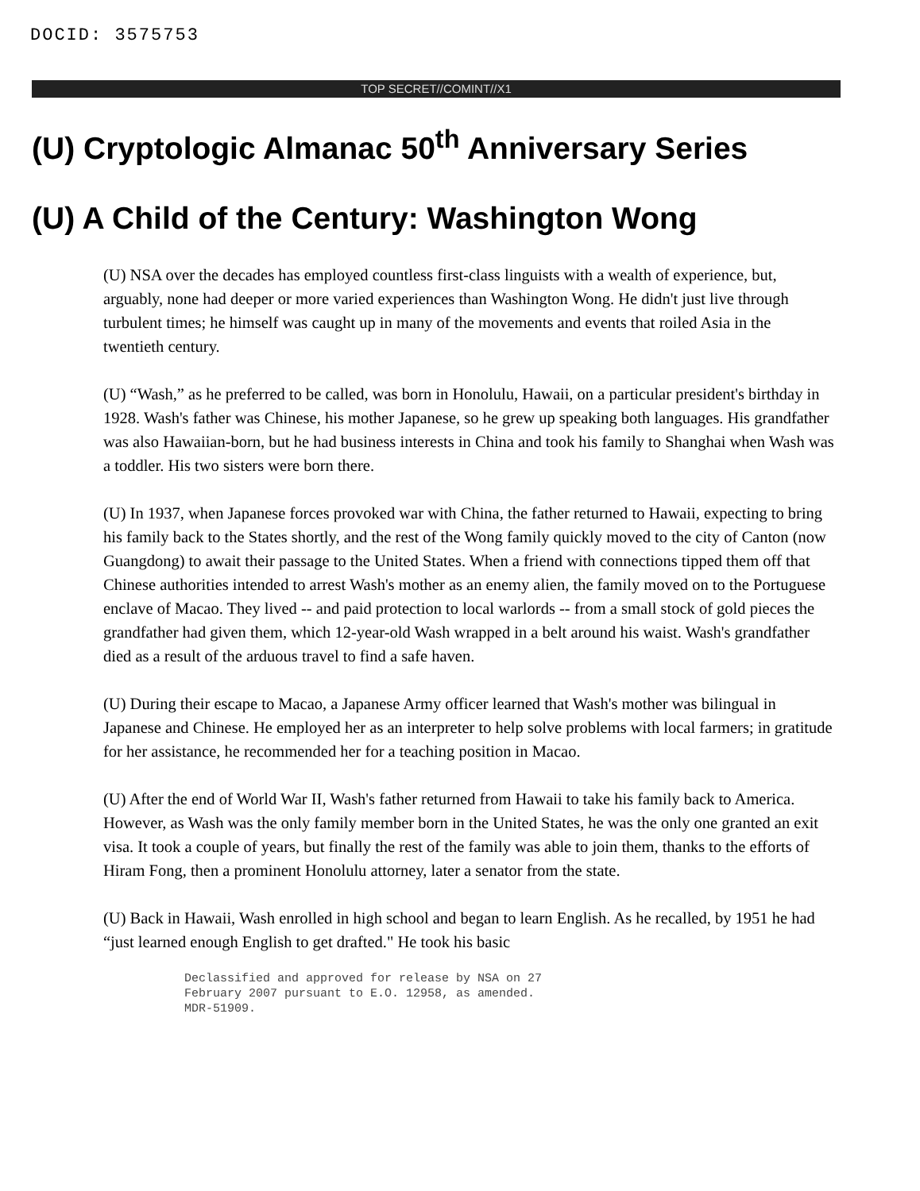DOCID: 3575753
TOP SECRET//COMINT//X1
(U) Cryptologic Almanac 50<sup>th</sup> Anniversary Series
(U) A Child of the Century: Washington Wong
(U) NSA over the decades has employed countless first-class linguists with a wealth of experience, but, arguably, none had deeper or more varied experiences than Washington Wong. He didn't just live through turbulent times; he himself was caught up in many of the movements and events that roiled Asia in the twentieth century.
(U) “Wash,” as he preferred to be called, was born in Honolulu, Hawaii, on a particular president's birthday in 1928. Wash's father was Chinese, his mother Japanese, so he grew up speaking both languages. His grandfather was also Hawaiian-born, but he had business interests in China and took his family to Shanghai when Wash was a toddler. His two sisters were born there.
(U) In 1937, when Japanese forces provoked war with China, the father returned to Hawaii, expecting to bring his family back to the States shortly, and the rest of the Wong family quickly moved to the city of Canton (now Guangdong) to await their passage to the United States. When a friend with connections tipped them off that Chinese authorities intended to arrest Wash's mother as an enemy alien, the family moved on to the Portuguese enclave of Macao. They lived -- and paid protection to local warlords -- from a small stock of gold pieces the grandfather had given them, which 12-year-old Wash wrapped in a belt around his waist. Wash's grandfather died as a result of the arduous travel to find a safe haven.
(U) During their escape to Macao, a Japanese Army officer learned that Wash's mother was bilingual in Japanese and Chinese. He employed her as an interpreter to help solve problems with local farmers; in gratitude for her assistance, he recommended her for a teaching position in Macao.
(U) After the end of World War II, Wash's father returned from Hawaii to take his family back to America. However, as Wash was the only family member born in the United States, he was the only one granted an exit visa. It took a couple of years, but finally the rest of the family was able to join them, thanks to the efforts of Hiram Fong, then a prominent Honolulu attorney, later a senator from the state.
(U) Back in Hawaii, Wash enrolled in high school and began to learn English. As he recalled, by 1951 he had “just learned enough English to get drafted." He took his basic
Declassified and approved for release by NSA on 27
February 2007 pursuant to E.O. 12958, as amended.
MDR-51909.